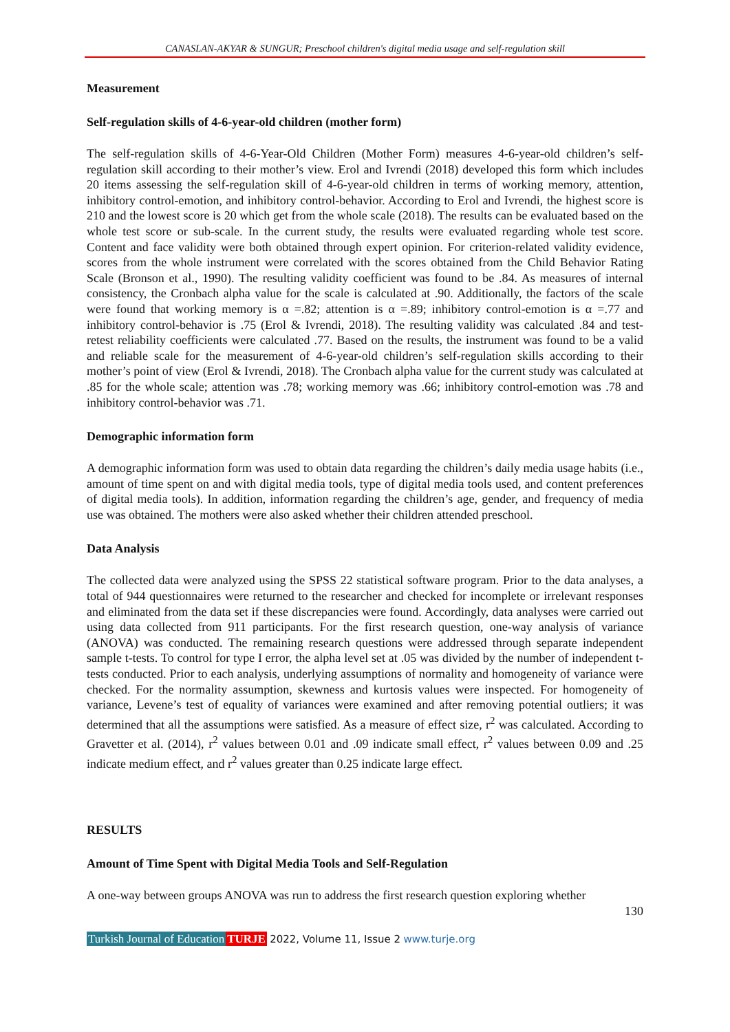CANASLAN-AKYAR & SUNGUR; Preschool children's digital media usage and self-regulation skill
Measurement
Self-regulation skills of 4-6-year-old children (mother form)
The self-regulation skills of 4-6-Year-Old Children (Mother Form) measures 4-6-year-old children’s self-regulation skill according to their mother’s view. Erol and Ivrendi (2018) developed this form which includes 20 items assessing the self-regulation skill of 4-6-year-old children in terms of working memory, attention, inhibitory control-emotion, and inhibitory control-behavior. According to Erol and Ivrendi, the highest score is 210 and the lowest score is 20 which get from the whole scale (2018). The results can be evaluated based on the whole test score or sub-scale. In the current study, the results were evaluated regarding whole test score. Content and face validity were both obtained through expert opinion. For criterion-related validity evidence, scores from the whole instrument were correlated with the scores obtained from the Child Behavior Rating Scale (Bronson et al., 1990). The resulting validity coefficient was found to be .84. As measures of internal consistency, the Cronbach alpha value for the scale is calculated at .90. Additionally, the factors of the scale were found that working memory is α =.82; attention is α =.89; inhibitory control-emotion is α =.77 and inhibitory control-behavior is .75 (Erol & Ivrendi, 2018). The resulting validity was calculated .84 and test-retest reliability coefficients were calculated .77. Based on the results, the instrument was found to be a valid and reliable scale for the measurement of 4-6-year-old children’s self-regulation skills according to their mother’s point of view (Erol & Ivrendi, 2018). The Cronbach alpha value for the current study was calculated at .85 for the whole scale; attention was .78; working memory was .66; inhibitory control-emotion was .78 and inhibitory control-behavior was .71.
Demographic information form
A demographic information form was used to obtain data regarding the children’s daily media usage habits (i.e., amount of time spent on and with digital media tools, type of digital media tools used, and content preferences of digital media tools). In addition, information regarding the children’s age, gender, and frequency of media use was obtained. The mothers were also asked whether their children attended preschool.
Data Analysis
The collected data were analyzed using the SPSS 22 statistical software program. Prior to the data analyses, a total of 944 questionnaires were returned to the researcher and checked for incomplete or irrelevant responses and eliminated from the data set if these discrepancies were found. Accordingly, data analyses were carried out using data collected from 911 participants. For the first research question, one-way analysis of variance (ANOVA) was conducted. The remaining research questions were addressed through separate independent sample t-tests. To control for type I error, the alpha level set at .05 was divided by the number of independent t-tests conducted. Prior to each analysis, underlying assumptions of normality and homogeneity of variance were checked. For the normality assumption, skewness and kurtosis values were inspected. For homogeneity of variance, Levene’s test of equality of variances were examined and after removing potential outliers; it was determined that all the assumptions were satisfied. As a measure of effect size, r<sup>2</sup> was calculated. According to Gravetter et al. (2014), r<sup>2</sup> values between 0.01 and .09 indicate small effect, r<sup>2</sup> values between 0.09 and .25 indicate medium effect, and r<sup>2</sup> values greater than 0.25 indicate large effect.
RESULTS
Amount of Time Spent with Digital Media Tools and Self-Regulation
A one-way between groups ANOVA was run to address the first research question exploring whether
130
Turkish Journal of Education TURJE 2022, Volume 11, Issue 2 www.turje.org